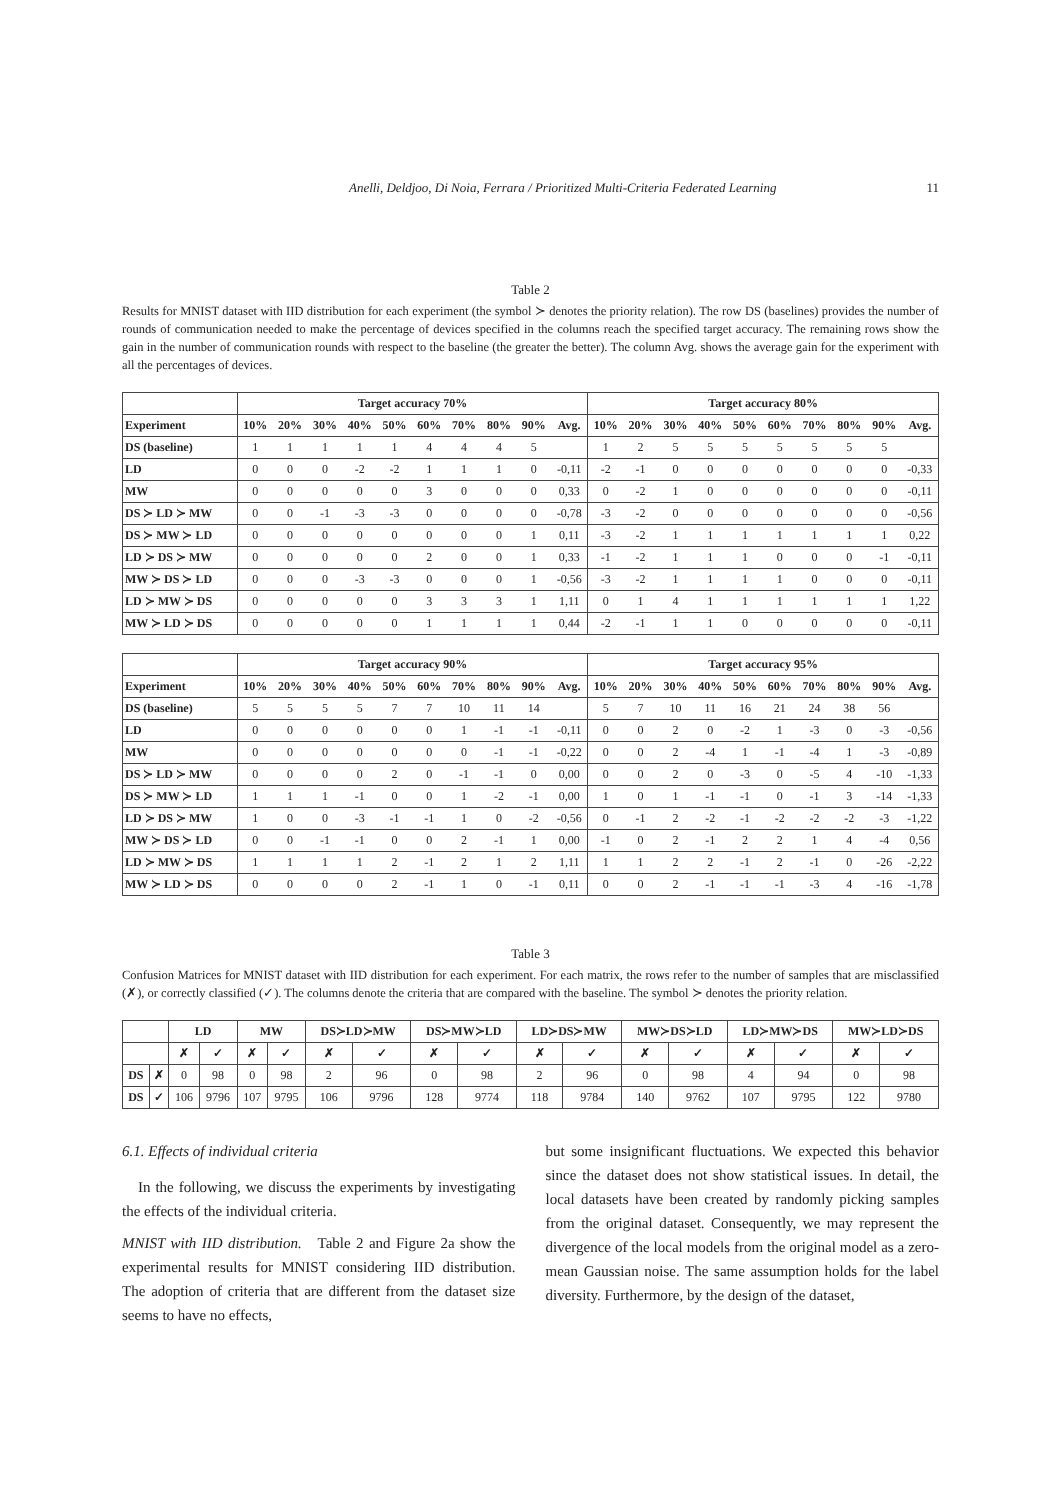Anelli, Deldjoo, Di Noia, Ferrara / Prioritized Multi-Criteria Federated Learning 11
Table 2
Results for MNIST dataset with IID distribution for each experiment (the symbol ≻ denotes the priority relation). The row DS (baselines) provides the number of rounds of communication needed to make the percentage of devices specified in the columns reach the specified target accuracy. The remaining rows show the gain in the number of communication rounds with respect to the baseline (the greater the better). The column Avg. shows the average gain for the experiment with all the percentages of devices.
| | Target accuracy 70% | | | | | | | | | | Target accuracy 80% | | | | | | | | | |
| --- | --- | --- | --- | --- | --- | --- | --- | --- | --- | --- | --- | --- | --- | --- | --- | --- | --- | --- | --- | --- |
| Experiment | 10% | 20% | 30% | 40% | 50% | 60% | 70% | 80% | 90% | Avg. | 10% | 20% | 30% | 40% | 50% | 60% | 70% | 80% | 90% | Avg. |
| DS (baseline) | 1 | 1 | 1 | 1 | 1 | 4 | 4 | 4 | 5 | | 1 | 2 | 5 | 5 | 5 | 5 | 5 | 5 | 5 | |
| LD | 0 | 0 | 0 | -2 | -2 | 1 | 1 | 1 | 0 | -0,11 | -2 | -1 | 0 | 0 | 0 | 0 | 0 | 0 | 0 | -0,33 |
| MW | 0 | 0 | 0 | 0 | 0 | 3 | 0 | 0 | 0 | 0,33 | 0 | -2 | 1 | 0 | 0 | 0 | 0 | 0 | 0 | -0,11 |
| DS ≻ LD ≻ MW | 0 | 0 | -1 | -3 | -3 | 0 | 0 | 0 | 0 | -0,78 | -3 | -2 | 0 | 0 | 0 | 0 | 0 | 0 | 0 | -0,56 |
| DS ≻ MW ≻ LD | 0 | 0 | 0 | 0 | 0 | 0 | 0 | 0 | 1 | 0,11 | -3 | -2 | 1 | 1 | 1 | 1 | 1 | 1 | 1 | 0,22 |
| LD ≻ DS ≻ MW | 0 | 0 | 0 | 0 | 0 | 2 | 0 | 0 | 1 | 0,33 | -1 | -2 | 1 | 1 | 1 | 0 | 0 | 0 | -1 | -0,11 |
| MW ≻ DS ≻ LD | 0 | 0 | 0 | -3 | -3 | 0 | 0 | 0 | 1 | -0,56 | -3 | -2 | 1 | 1 | 1 | 1 | 0 | 0 | 0 | -0,11 |
| LD ≻ MW ≻ DS | 0 | 0 | 0 | 0 | 0 | 3 | 3 | 3 | 1 | 1,11 | 0 | 1 | 4 | 1 | 1 | 1 | 1 | 1 | 1 | 1,22 |
| MW ≻ LD ≻ DS | 0 | 0 | 0 | 0 | 0 | 1 | 1 | 1 | 1 | 0,44 | -2 | -1 | 1 | 1 | 0 | 0 | 0 | 0 | 0 | -0,11 |
| | Target accuracy 90% | | | | | | | | | | Target accuracy 95% | | | | | | | | | |
| --- | --- | --- | --- | --- | --- | --- | --- | --- | --- | --- | --- | --- | --- | --- | --- | --- | --- | --- | --- | --- |
| Experiment | 10% | 20% | 30% | 40% | 50% | 60% | 70% | 80% | 90% | Avg. | 10% | 20% | 30% | 40% | 50% | 60% | 70% | 80% | 90% | Avg. |
| DS (baseline) | 5 | 5 | 5 | 5 | 7 | 7 | 10 | 11 | 14 | | 5 | 7 | 10 | 11 | 16 | 21 | 24 | 38 | 56 | |
| LD | 0 | 0 | 0 | 0 | 0 | 0 | 1 | -1 | -1 | -0,11 | 0 | 0 | 2 | 0 | -2 | 1 | -3 | 0 | -3 | -0,56 |
| MW | 0 | 0 | 0 | 0 | 0 | 0 | 0 | -1 | -1 | -0,22 | 0 | 0 | 2 | -4 | 1 | -1 | -4 | 1 | -3 | -0,89 |
| DS ≻ LD ≻ MW | 0 | 0 | 0 | 0 | 2 | 0 | -1 | -1 | 0 | 0,00 | 0 | 0 | 2 | 0 | -3 | 0 | -5 | 4 | -10 | -1,33 |
| DS ≻ MW ≻ LD | 1 | 1 | 1 | -1 | 0 | 0 | 1 | -2 | -1 | 0,00 | 1 | 0 | 1 | -1 | -1 | 0 | -1 | 3 | -14 | -1,33 |
| LD ≻ DS ≻ MW | 1 | 0 | 0 | -3 | -1 | -1 | 1 | 0 | -2 | -0,56 | 0 | -1 | 2 | -2 | -1 | -2 | -2 | -2 | -3 | -1,22 |
| MW ≻ DS ≻ LD | 0 | 0 | -1 | -1 | 0 | 0 | 2 | -1 | 1 | 0,00 | -1 | 0 | 2 | -1 | 2 | 2 | 1 | 4 | -4 | 0,56 |
| LD ≻ MW ≻ DS | 1 | 1 | 1 | 1 | 2 | -1 | 2 | 1 | 2 | 1,11 | 1 | 1 | 2 | 2 | -1 | 2 | -1 | 0 | -26 | -2,22 |
| MW ≻ LD ≻ DS | 0 | 0 | 0 | 0 | 2 | -1 | 1 | 0 | -1 | 0,11 | 0 | 0 | 2 | -1 | -1 | -1 | -3 | 4 | -16 | -1,78 |
Table 3
Confusion Matrices for MNIST dataset with IID distribution for each experiment. For each matrix, the rows refer to the number of samples that are misclassified (✗), or correctly classified (✓). The columns denote the criteria that are compared with the baseline. The symbol ≻ denotes the priority relation.
| | | LD | | MW | | DS≻LD≻MW | | DS≻MW≻LD | | LD≻DS≻MW | | MW≻DS≻LD | | LD≻MW≻DS | | MW≻LD≻DS | |
| --- | --- | --- | --- | --- | --- | --- | --- | --- | --- | --- | --- | --- | --- | --- | --- | --- | --- |
| | | ✗ | ✓ | ✗ | ✓ | ✗ | ✓ | ✗ | ✓ | ✗ | ✓ | ✗ | ✓ | ✗ | ✓ | ✗ | ✓ |
| DS | ✗ | 0 | 98 | 0 | 98 | 2 | 96 | 0 | 98 | 2 | 96 | 0 | 98 | 4 | 94 | 0 | 98 |
| DS | ✓ | 106 | 9796 | 107 | 9795 | 106 | 9796 | 128 | 9774 | 118 | 9784 | 140 | 9762 | 107 | 9795 | 122 | 9780 |
6.1. Effects of individual criteria
In the following, we discuss the experiments by investigating the effects of the individual criteria.
MNIST with IID distribution. Table 2 and Figure 2a show the experimental results for MNIST considering IID distribution. The adoption of criteria that are different from the dataset size seems to have no effects,
but some insignificant fluctuations. We expected this behavior since the dataset does not show statistical issues. In detail, the local datasets have been created by randomly picking samples from the original dataset. Consequently, we may represent the divergence of the local models from the original model as a zero-mean Gaussian noise. The same assumption holds for the label diversity. Furthermore, by the design of the dataset,